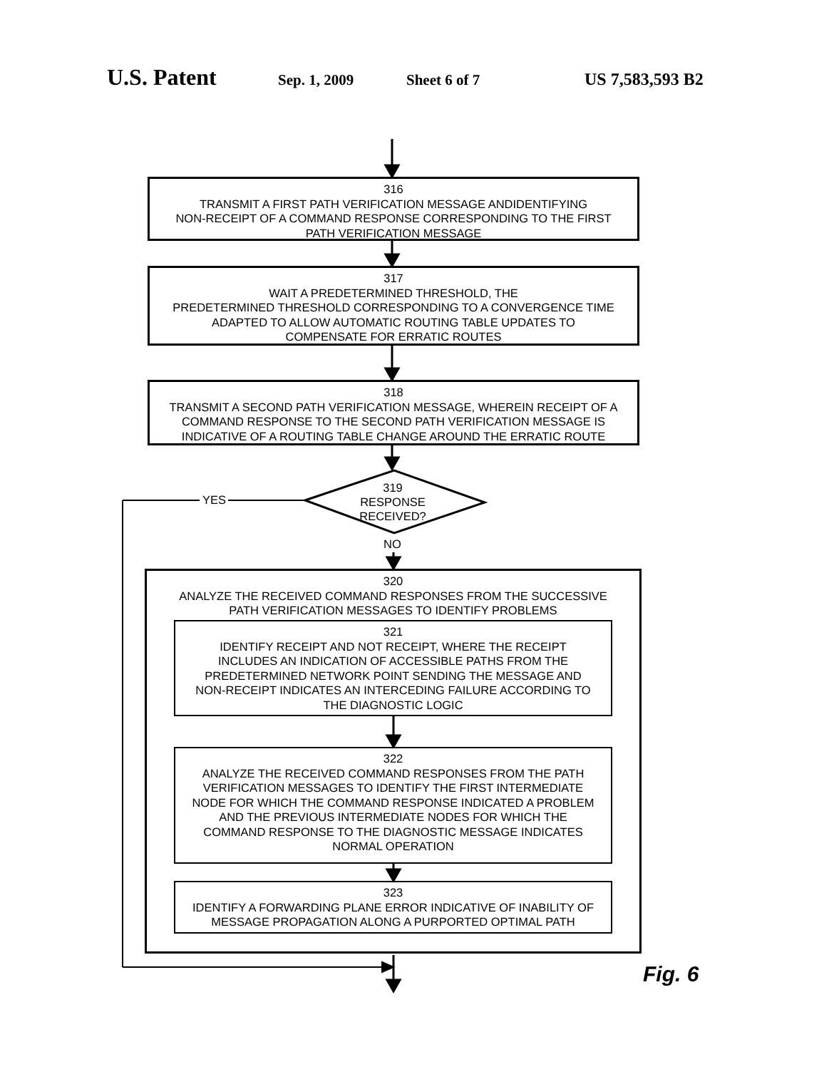U.S. Patent
Sep. 1, 2009 Sheet 6 of 7 US 7,583,593 B2
316
TRANSMIT A FIRST PATH VERIFICATION MESSAGE ANDIDENTIFYING
NON-RECEIPT OF A COMMAND RESPONSE CORRESPONDING TO THE FIRST
PATH VERIFICATION MESSAGE
317
WAIT A PREDETERMINED THRESHOLD, THE
PREDETERMINED THRESHOLD CORRESPONDING TO A CONVERGENCE TIME
ADAPTED TO ALLOW AUTOMATIC ROUTING TABLE UPDATES TO
COMPENSATE FOR ERRATIC ROUTES
318
TRANSMIT A SECOND PATH VERIFICATION MESSAGE, WHEREIN RECEIPT OF A
COMMAND RESPONSE TO THE SECOND PATH VERIFICATION MESSAGE IS
INDICATIVE OF A ROUTING TABLE CHANGE AROUND THE ERRATIC ROUTE
YES
319
RESPONSE
RECEIVED?
NO
320
ANALYZE THE RECEIVED COMMAND RESPONSES FROM THE SUCCESSIVE
PATH VERIFICATION MESSAGES TO IDENTIFY PROBLEMS
321
IDENTIFY RECEIPT AND NOT RECEIPT, WHERE THE RECEIPT
INCLUDES AN INDICATION OF ACCESSIBLE PATHS FROM THE
PREDETERMINED NETWORK POINT SENDING THE MESSAGE AND
NON-RECEIPT INDICATES AN INTERCEDING FAILURE ACCORDING TO
THE DIAGNOSTIC LOGIC
322
ANALYZE THE RECEIVED COMMAND RESPONSES FROM THE PATH
VERIFICATION MESSAGES TO IDENTIFY THE FIRST INTERMEDIATE
NODE FOR WHICH THE COMMAND RESPONSE INDICATED A PROBLEM
AND THE PREVIOUS INTERMEDIATE NODES FOR WHICH THE
COMMAND RESPONSE TO THE DIAGNOSTIC MESSAGE INDICATES
NORMAL OPERATION
323
IDENTIFY A FORWARDING PLANE ERROR INDICATIVE OF INABILITY OF
MESSAGE PROPAGATION ALONG A PURPORTED OPTIMAL PATH
Fig. 6